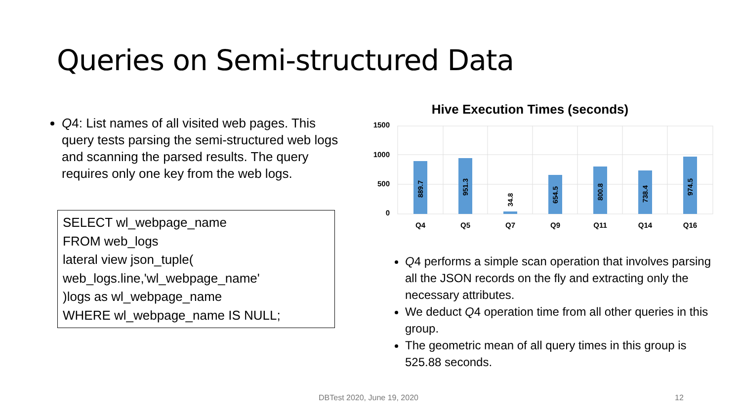Queries on Semi-structured Data
Q4: List names of all visited web pages. This query tests parsing the semi-structured web logs and scanning the parsed results. The query requires only one key from the web logs.
SELECT wl_webpage_name
FROM web_logs
lateral view json_tuple(
web_logs.line,'wl_webpage_name'
)logs as wl_webpage_name
WHERE wl_webpage_name IS NULL;
Hive Execution Times (seconds)
1500
1000
500
0
889.7
951.3
34.8
654.5
800.8
738.4
974.5
Q4
Q5
Q7
Q9
Q11
Q14
Q16
Q4 performs a simple scan operation that involves parsing all the JSON records on the fly and extracting only the necessary attributes.
We deduct Q4 operation time from all other queries in this group.
The geometric mean of all query times in this group is 525.88 seconds.
DBTest 2020, June 19, 2020 12